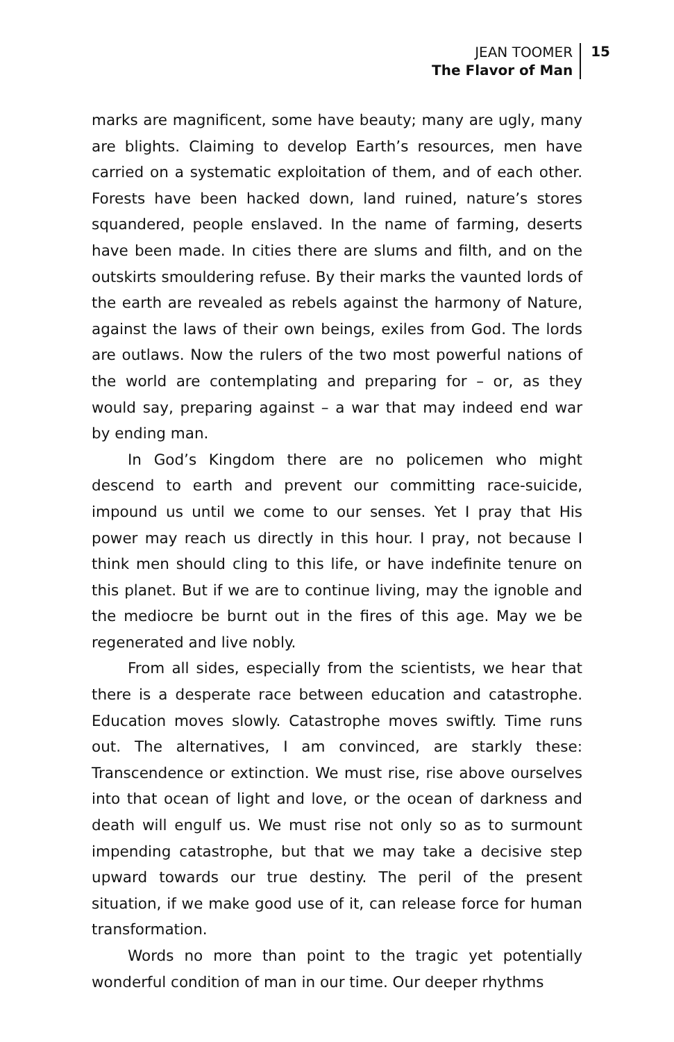JEAN TOOMER
The Flavor of Man
15
marks are magnificent, some have beauty; many are ugly, many are blights. Claiming to develop Earth’s resources, men have carried on a systematic exploitation of them, and of each other. Forests have been hacked down, land ruined, nature’s stores squandered, people enslaved. In the name of farming, deserts have been made. In cities there are slums and filth, and on the outskirts smouldering refuse. By their marks the vaunted lords of the earth are revealed as rebels against the harmony of Nature, against the laws of their own beings, exiles from God. The lords are outlaws. Now the rulers of the two most powerful nations of the world are contemplating and preparing for – or, as they would say, preparing against – a war that may indeed end war by ending man.
In God’s Kingdom there are no policemen who might descend to earth and prevent our committing race-suicide, impound us until we come to our senses. Yet I pray that His power may reach us directly in this hour. I pray, not because I think men should cling to this life, or have indefinite tenure on this planet. But if we are to continue living, may the ignoble and the mediocre be burnt out in the fires of this age. May we be regenerated and live nobly.
From all sides, especially from the scientists, we hear that there is a desperate race between education and catastrophe. Education moves slowly. Catastrophe moves swiftly. Time runs out. The alternatives, I am convinced, are starkly these: Transcendence or extinction. We must rise, rise above ourselves into that ocean of light and love, or the ocean of darkness and death will engulf us. We must rise not only so as to surmount impending catastrophe, but that we may take a decisive step upward towards our true destiny. The peril of the present situation, if we make good use of it, can release force for human transformation.
Words no more than point to the tragic yet potentially wonderful condition of man in our time. Our deeper rhythms